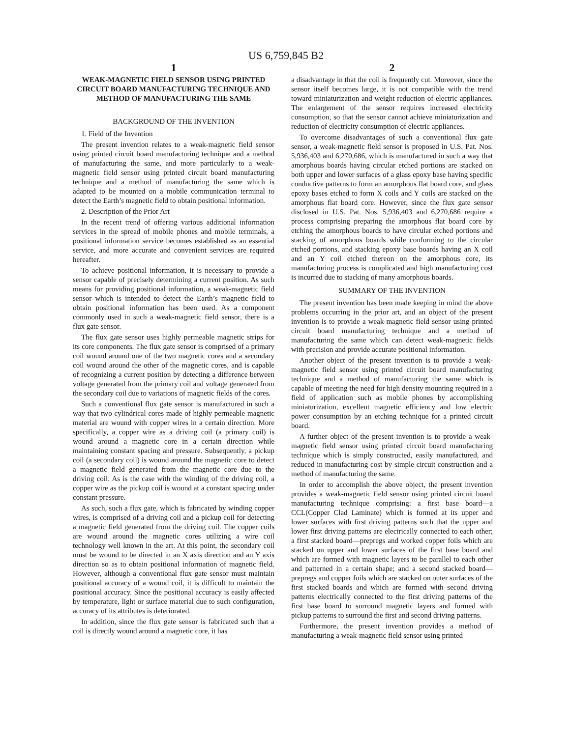US 6,759,845 B2
1
WEAK-MAGNETIC FIELD SENSOR USING PRINTED CIRCUIT BOARD MANUFACTURING TECHNIQUE AND METHOD OF MANUFACTURING THE SAME
BACKGROUND OF THE INVENTION
1. Field of the Invention
The present invention relates to a weak-magnetic field sensor using printed circuit board manufacturing technique and a method of manufacturing the same, and more particularly to a weak-magnetic field sensor using printed circuit board manufacturing technique and a method of manufacturing the same which is adapted to be mounted on a mobile communication terminal to detect the Earth’s magnetic field to obtain positional information.
2. Description of the Prior Art
In the recent trend of offering various additional information services in the spread of mobile phones and mobile terminals, a positional information service becomes established as an essential service, and more accurate and convenient services are required hereafter.
To achieve positional information, it is necessary to provide a sensor capable of precisely determining a current position. As such means for providing positional information, a weak-magnetic field sensor which is intended to detect the Earth’s magnetic field to obtain positional information has been used. As a component commonly used in such a weak-magnetic field sensor, there is a flux gate sensor.
The flux gate sensor uses highly permeable magnetic strips for its core components. The flux gate sensor is comprised of a primary coil wound around one of the two magnetic cores and a secondary coil wound around the other of the magnetic cores, and is capable of recognizing a current position by detecting a difference between voltage generated from the primary coil and voltage generated from the secondary coil due to variations of magnetic fields of the cores.
Such a conventional flux gate sensor is manufactured in such a way that two cylindrical cores made of highly permeable magnetic material are wound with copper wires in a certain direction. More specifically, a copper wire as a driving coil (a primary coil) is wound around a magnetic core in a certain direction while maintaining constant spacing and pressure. Subsequently, a pickup coil (a secondary coil) is wound around the magnetic core to detect a magnetic field generated from the magnetic core due to the driving coil. As is the case with the winding of the driving coil, a copper wire as the pickup coil is wound at a constant spacing under constant pressure.
As such, such a flux gate, which is fabricated by winding copper wires, is comprised of a driving coil and a pickup coil for detecting a magnetic field generated from the driving coil. The copper coils are wound around the magnetic cores utilizing a wire coil technology well known in the art. At this point, the secondary coil must be wound to be directed in an X axis direction and an Y axis direction so as to obtain positional information of magnetic field. However, although a conventional flux gate sensor must maintain positional accuracy of a wound coil, it is difficult to maintain the positional accuracy. Since the positional accuracy is easily affected by temperature, light or surface material due to such configuration, accuracy of its attributes is deteriorated.
In addition, since the flux gate sensor is fabricated such that a coil is directly wound around a magnetic core, it has
2
a disadvantage in that the coil is frequently cut. Moreover, since the sensor itself becomes large, it is not compatible with the trend toward miniaturization and weight reduction of electric appliances. The enlargement of the sensor requires increased electricity consumption, so that the sensor cannot achieve miniaturization and reduction of electricity consumption of electric appliances.
To overcome disadvantages of such a conventional flux gate sensor, a weak-magnetic field sensor is proposed in U.S. Pat. Nos. 5,936,403 and 6,270,686, which is manufactured in such a way that amorphous boards having circular etched portions are stacked on both upper and lower surfaces of a glass epoxy base having specific conductive patterns to form an amorphous flat board core, and glass epoxy bases etched to form X coils and Y coils are stacked on the amorphous flat board core. However, since the flux gate sensor disclosed in U.S. Pat. Nos. 5,936,403 and 6,270,686 require a process comprising preparing the amorphous flat board core by etching the amorphous boards to have circular etched portions and stacking of amorphous boards while conforming to the circular etched portions, and stacking epoxy base boards having an X coil and an Y coil etched thereon on the amorphous core, its manufacturing process is complicated and high manufacturing cost is incurred due to stacking of many amorphous boards.
SUMMARY OF THE INVENTION
The present invention has been made keeping in mind the above problems occurring in the prior art, and an object of the present invention is to provide a weak-magnetic field sensor using printed circuit board manufacturing technique and a method of manufacturing the same which can detect weak-magnetic fields with precision and provide accurate positional information.
Another object of the present invention is to provide a weak-magnetic field sensor using printed circuit board manufacturing technique and a method of manufacturing the same which is capable of meeting the need for high density mounting required in a field of application such as mobile phones by accomplishing miniaturization, excellent magnetic efficiency and low electric power consumption by an etching technique for a printed circuit board.
A further object of the present invention is to provide a weak-magnetic field sensor using printed circuit board manufacturing technique which is simply constructed, easily manufactured, and reduced in manufacturing cost by simple circuit construction and a method of manufacturing the same.
In order to accomplish the above object, the present invention provides a weak-magnetic field sensor using printed circuit board manufacturing technique comprising: a first base board—a CCL(Copper Clad Laminate) which is formed at its upper and lower surfaces with first driving patterns such that the upper and lower first driving patterns are electrically connected to each other; a first stacked board—prepregs and worked copper foils which are stacked on upper and lower surfaces of the first base board and which are formed with magnetic layers to be parallel to each other and patterned in a certain shape; and a second stacked board—prepregs and copper foils which are stacked on outer surfaces of the first stacked boards and which are formed with second driving patterns electrically connected to the first driving patterns of the first base board to surround magnetic layers and formed with pickup patterns to surround the first and second driving patterns.
Furthermore, the present invention provides a method of manufacturing a weak-magnetic field sensor using printed